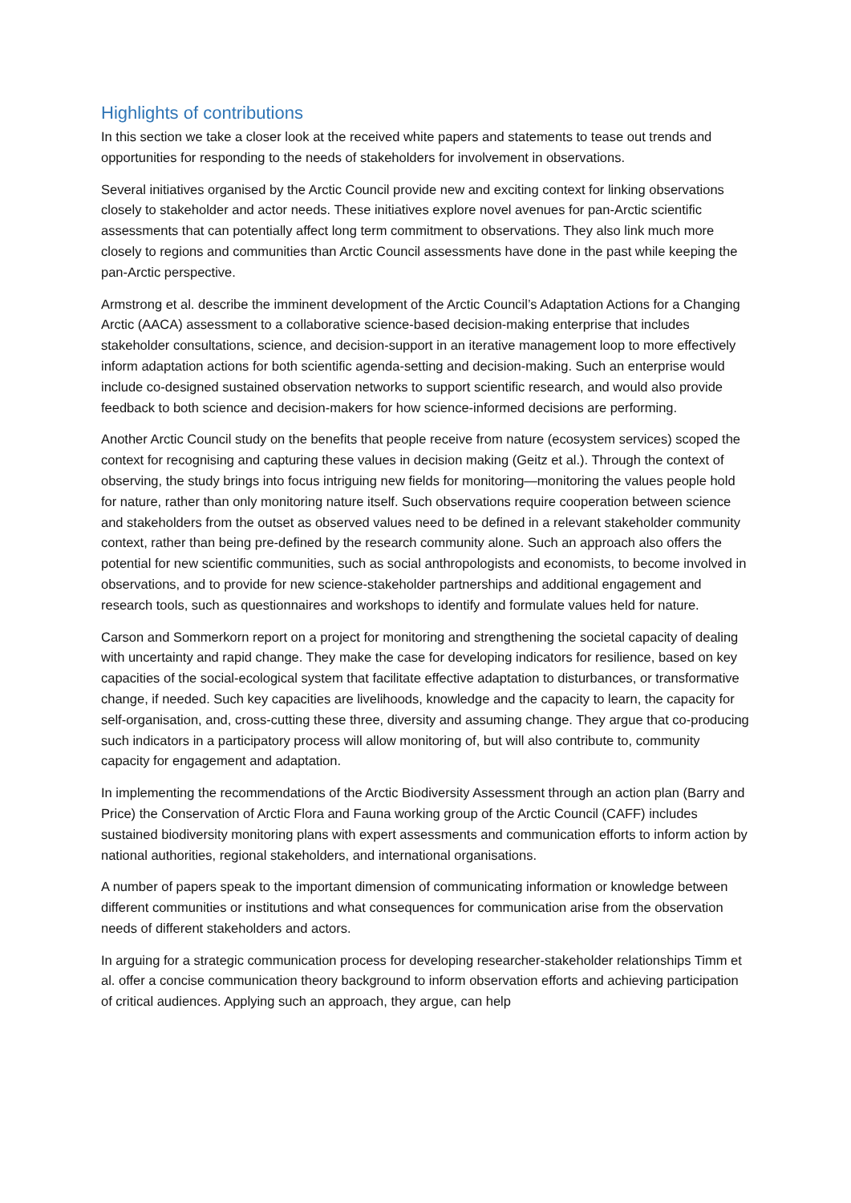Highlights of contributions
In this section we take a closer look at the received white papers and statements to tease out trends and opportunities for responding to the needs of stakeholders for involvement in observations.
Several initiatives organised by the Arctic Council provide new and exciting context for linking observations closely to stakeholder and actor needs. These initiatives explore novel avenues for pan-Arctic scientific assessments that can potentially affect long term commitment to observations. They also link much more closely to regions and communities than Arctic Council assessments have done in the past while keeping the pan-Arctic perspective.
Armstrong et al. describe the imminent development of the Arctic Council’s Adaptation Actions for a Changing Arctic (AACA) assessment to a collaborative science-based decision-making enterprise that includes stakeholder consultations, science, and decision-support in an iterative management loop to more effectively inform adaptation actions for both scientific agenda-setting and decision-making. Such an enterprise would include co-designed sustained observation networks to support scientific research, and would also provide feedback to both science and decision-makers for how science-informed decisions are performing.
Another Arctic Council study on the benefits that people receive from nature (ecosystem services) scoped the context for recognising and capturing these values in decision making (Geitz et al.). Through the context of observing, the study brings into focus intriguing new fields for monitoring—monitoring the values people hold for nature, rather than only monitoring nature itself. Such observations require cooperation between science and stakeholders from the outset as observed values need to be defined in a relevant stakeholder community context, rather than being pre-defined by the research community alone. Such an approach also offers the potential for new scientific communities, such as social anthropologists and economists, to become involved in observations, and to provide for new science-stakeholder partnerships and additional engagement and research tools, such as questionnaires and workshops to identify and formulate values held for nature.
Carson and Sommerkorn report on a project for monitoring and strengthening the societal capacity of dealing with uncertainty and rapid change. They make the case for developing indicators for resilience, based on key capacities of the social-ecological system that facilitate effective adaptation to disturbances, or transformative change, if needed. Such key capacities are livelihoods, knowledge and the capacity to learn, the capacity for self-organisation, and, cross-cutting these three, diversity and assuming change. They argue that co-producing such indicators in a participatory process will allow monitoring of, but will also contribute to, community capacity for engagement and adaptation.
In implementing the recommendations of the Arctic Biodiversity Assessment through an action plan (Barry and Price) the Conservation of Arctic Flora and Fauna working group of the Arctic Council (CAFF) includes sustained biodiversity monitoring plans with expert assessments and communication efforts to inform action by national authorities, regional stakeholders, and international organisations.
A number of papers speak to the important dimension of communicating information or knowledge between different communities or institutions and what consequences for communication arise from the observation needs of different stakeholders and actors.
In arguing for a strategic communication process for developing researcher-stakeholder relationships Timm et al. offer a concise communication theory background to inform observation efforts and achieving participation of critical audiences. Applying such an approach, they argue, can help